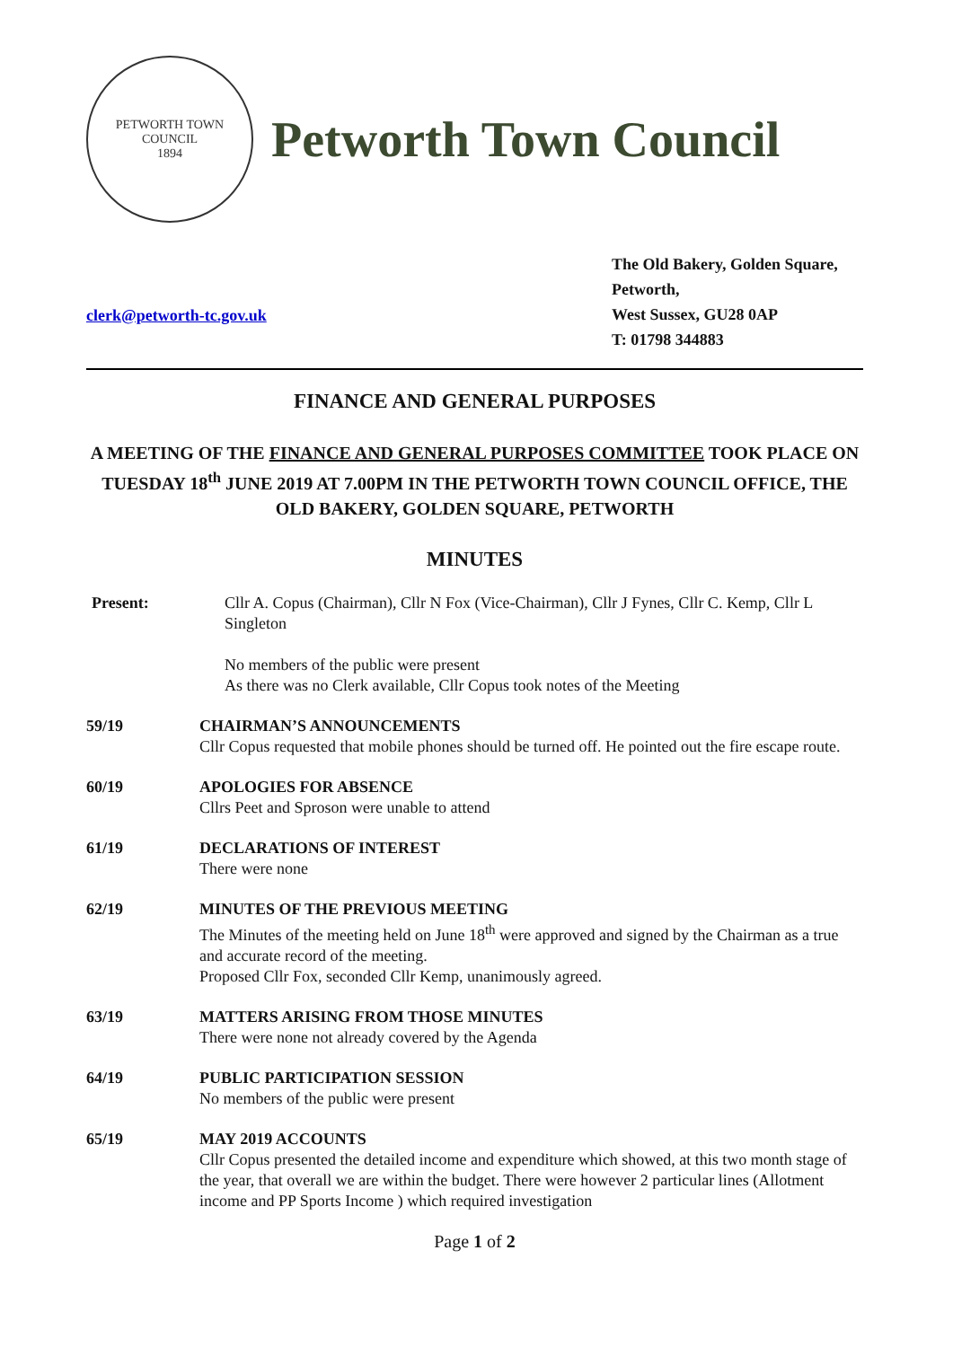PETWORTH TOWN
COUNCIL
1894
Petworth Town Council
clerk@petworth-tc.gov.uk
The Old Bakery, Golden Square,
Petworth,
West Sussex, GU28 0AP
T: 01798 344883
FINANCE AND GENERAL PURPOSES
A MEETING OF THE FINANCE AND GENERAL PURPOSES COMMITTEE TOOK PLACE ON TUESDAY 18<sup>th</sup> JUNE 2019 AT 7.00PM IN THE PETWORTH TOWN COUNCIL OFFICE, THE OLD BAKERY, GOLDEN SQUARE, PETWORTH
MINUTES
Present: Cllr A. Copus (Chairman), Cllr N Fox (Vice-Chairman), Cllr J Fynes, Cllr C. Kemp, Cllr L Singleton
No members of the public were present
As there was no Clerk available, Cllr Copus took notes of the Meeting
59/19 CHAIRMAN’S ANNOUNCEMENTS
Cllr Copus requested that mobile phones should be turned off. He pointed out the fire escape route.
60/19 APOLOGIES FOR ABSENCE
Cllrs Peet and Sproson were unable to attend
61/19 DECLARATIONS OF INTEREST
There were none
62/19 MINUTES OF THE PREVIOUS MEETING
The Minutes of the meeting held on June 18<sup>th</sup> were approved and signed by the Chairman as a true and accurate record of the meeting.
Proposed Cllr Fox, seconded Cllr Kemp, unanimously agreed.
63/19 MATTERS ARISING FROM THOSE MINUTES
There were none not already covered by the Agenda
64/19 PUBLIC PARTICIPATION SESSION
No members of the public were present
65/19 MAY 2019 ACCOUNTS
Cllr Copus presented the detailed income and expenditure which showed, at this two month stage of the year, that overall we are within the budget. There were however 2 particular lines (Allotment income and PP Sports Income ) which required investigation
Page 1 of 2